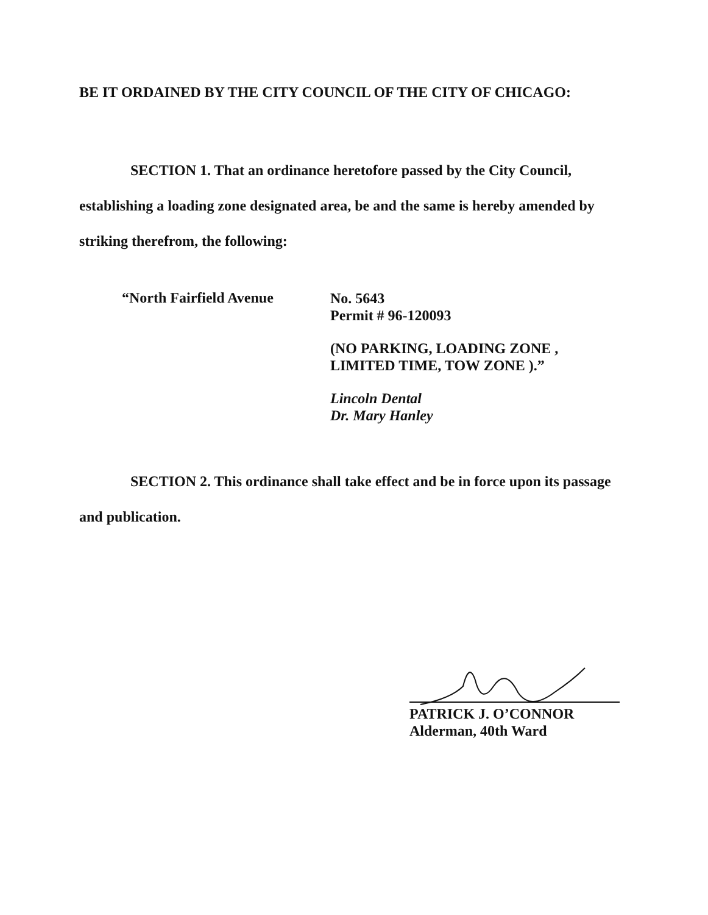BE IT ORDAINED BY THE CITY COUNCIL OF THE CITY OF CHICAGO:
SECTION 1. That an ordinance heretofore passed by the City Council, establishing a loading zone designated area, be and the same is hereby amended by striking therefrom, the following:
“North Fairfield Avenue
No. 5643
Permit # 96-120093
(NO PARKING, LOADING ZONE ,
LIMITED TIME, TOW ZONE ).”
Lincoln Dental
Dr. Mary Hanley
SECTION 2. This ordinance shall take effect and be in force upon its passage and publication.
PATRICK J. O’CONNOR
Alderman, 40th Ward